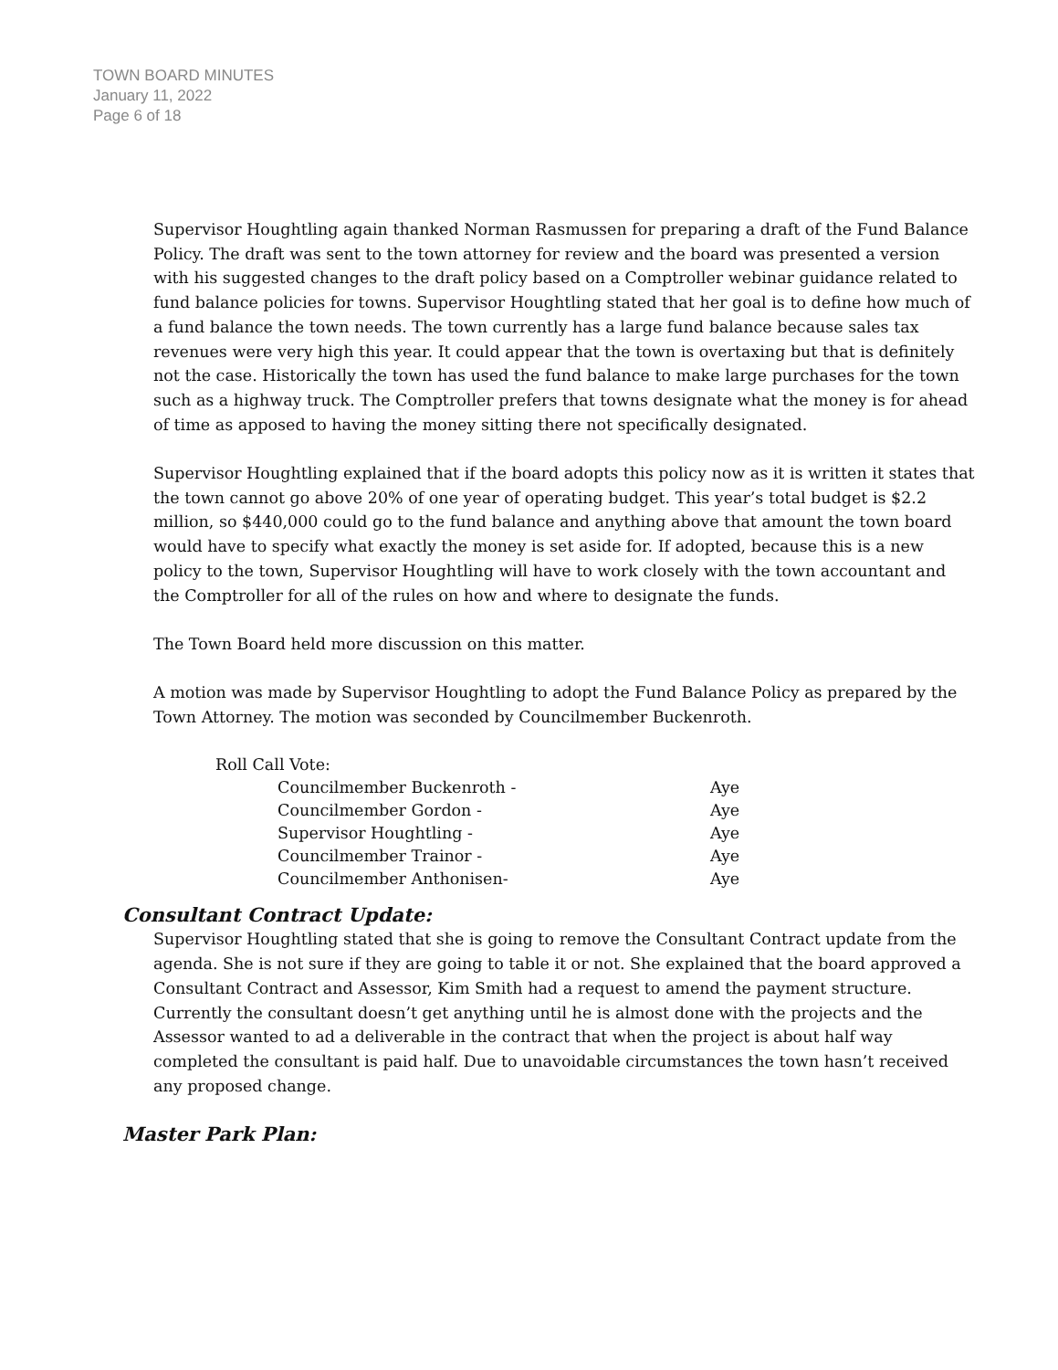TOWN BOARD MINUTES
January 11, 2022
Page 6 of 18
Supervisor Houghtling again thanked Norman Rasmussen for preparing a draft of the Fund Balance Policy. The draft was sent to the town attorney for review and the board was presented a version with his suggested changes to the draft policy based on a Comptroller webinar guidance related to fund balance policies for towns. Supervisor Houghtling stated that her goal is to define how much of a fund balance the town needs. The town currently has a large fund balance because sales tax revenues were very high this year. It could appear that the town is overtaxing but that is definitely not the case. Historically the town has used the fund balance to make large purchases for the town such as a highway truck. The Comptroller prefers that towns designate what the money is for ahead of time as apposed to having the money sitting there not specifically designated.
Supervisor Houghtling explained that if the board adopts this policy now as it is written it states that the town cannot go above 20% of one year of operating budget. This year’s total budget is $2.2 million, so $440,000 could go to the fund balance and anything above that amount the town board would have to specify what exactly the money is set aside for. If adopted, because this is a new policy to the town, Supervisor Houghtling will have to work closely with the town accountant and the Comptroller for all of the rules on how and where to designate the funds.
The Town Board held more discussion on this matter.
A motion was made by Supervisor Houghtling to adopt the Fund Balance Policy as prepared by the Town Attorney. The motion was seconded by Councilmember Buckenroth.
| Roll Call Vote: | |
| Councilmember Buckenroth - | Aye |
| Councilmember Gordon - | Aye |
| Supervisor Houghtling - | Aye |
| Councilmember Trainor - | Aye |
| Councilmember Anthonisen- | Aye |
Consultant Contract Update:
Supervisor Houghtling stated that she is going to remove the Consultant Contract update from the agenda. She is not sure if they are going to table it or not. She explained that the board approved a Consultant Contract and Assessor, Kim Smith had a request to amend the payment structure. Currently the consultant doesn’t get anything until he is almost done with the projects and the Assessor wanted to ad a deliverable in the contract that when the project is about half way completed the consultant is paid half. Due to unavoidable circumstances the town hasn’t received any proposed change.
Master Park Plan: